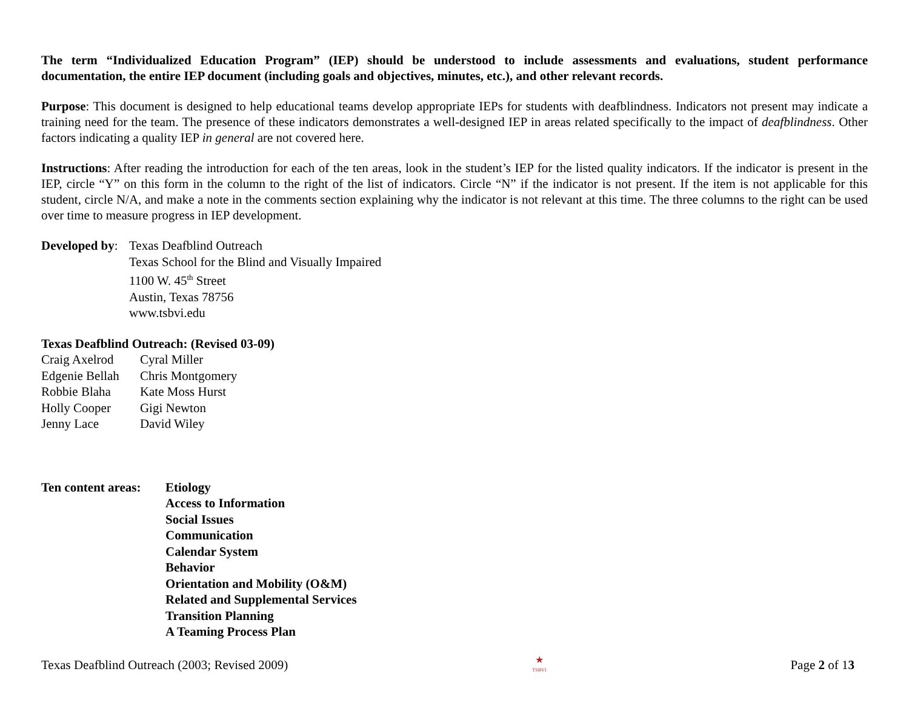The term “Individualized Education Program” (IEP) should be understood to include assessments and evaluations, student performance documentation, the entire IEP document (including goals and objectives, minutes, etc.), and other relevant records.
Purpose: This document is designed to help educational teams develop appropriate IEPs for students with deafblindness. Indicators not present may indicate a training need for the team. The presence of these indicators demonstrates a well-designed IEP in areas related specifically to the impact of deafblindness. Other factors indicating a quality IEP in general are not covered here.
Instructions: After reading the introduction for each of the ten areas, look in the student’s IEP for the listed quality indicators. If the indicator is present in the IEP, circle “Y” on this form in the column to the right of the list of indicators. Circle “N” if the indicator is not present. If the item is not applicable for this student, circle N/A, and make a note in the comments section explaining why the indicator is not relevant at this time. The three columns to the right can be used over time to measure progress in IEP development.
Developed by:
Texas Deafblind Outreach
Texas School for the Blind and Visually Impaired
1100 W. 45<sup>th</sup> Street
Austin, Texas 78756
www.tsbvi.edu
Texas Deafblind Outreach: (Revised 03-09)
| Craig Axelrod | Cyral Miller |
| Edgenie Bellah | Chris Montgomery |
| Robbie Blaha | Kate Moss Hurst |
| Holly Cooper | Gigi Newton |
| Jenny Lace | David Wiley |
Ten content areas:
Etiology
Access to Information
Social Issues
Communication
Calendar System
Behavior
Orientation and Mobility (O&M)
Related and Supplemental Services
Transition Planning
A Teaming Process Plan
Texas Deafblind Outreach (2003; Revised 2009)
★
TSBVI
Page 2 of 13